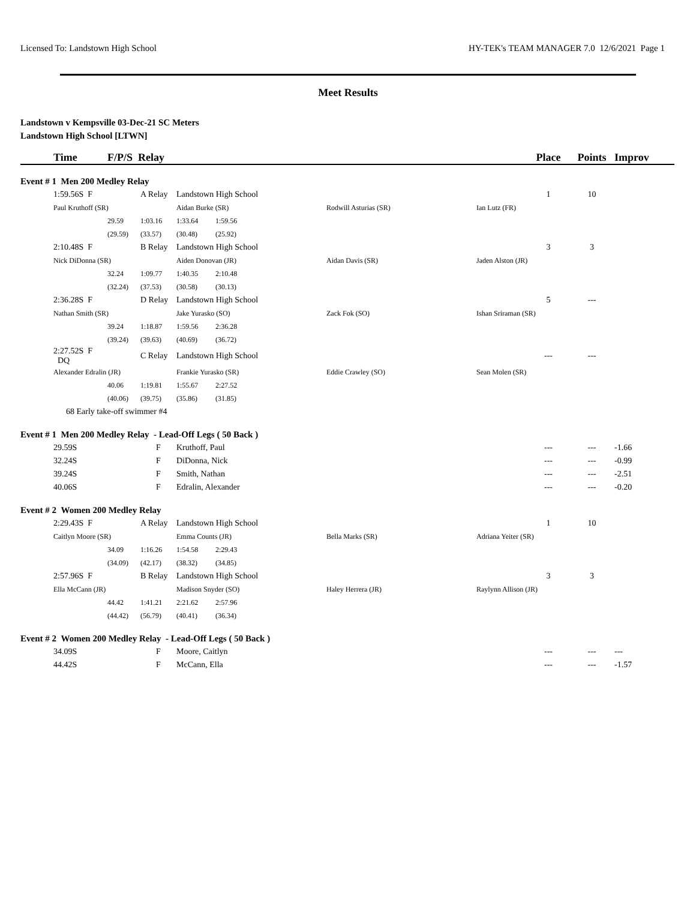Licensed To: Landstown High School HY-TEK's TEAM MANAGER 7.0 12/6/2021 Page 1
Meet Results
Landstown v Kempsville 03-Dec-21 SC Meters
Landstown High School [LTWN]
| | Time | F/P/S Relay | | | | | | | Place | Points | Improv |
| --- | --- | --- | --- | --- | --- | --- | --- | --- | --- | --- | --- |
| Event # 1 Men 200 Medley Relay | | | | | | | | | | | |
| | 1:59.56S F | | A Relay | Landstown High School | | | | | 1 | 10 | |
| | Paul Kruthoff (SR) | | | Aidan Burke (SR) | | | Rodwill Asturias (SR) | Ian Lutz (FR) | | | |
| | | 29.59 | 1:03.16 | 1:33.64 | 1:59.56 | | | | | | |
| | | (29.59) | (33.57) | (30.48) | (25.92) | | | | | | |
| | 2:10.48S F | | B Relay | Landstown High School | | | | | 3 | 3 | |
| | Nick DiDonna (SR) | | | Aiden Donovan (JR) | | | Aidan Davis (SR) | Jaden Alston (JR) | | | |
| | | 32.24 | 1:09.77 | 1:40.35 | 2:10.48 | | | | | | |
| | | (32.24) | (37.53) | (30.58) | (30.13) | | | | | | |
| | 2:36.28S F | | D Relay | Landstown High School | | | | | 5 | --- | |
| | Nathan Smith (SR) | | | Jake Yurasko (SO) | | | Zack Fok (SO) | Ishan Sriraman (SR) | | | |
| | | 39.24 | 1:18.87 | 1:59.56 | 2:36.28 | | | | | | |
| | | (39.24) | (39.63) | (40.69) | (36.72) | | | | | | |
| | 2:27.52S F DQ | | C Relay | Landstown High School | | | | | --- | --- | |
| | Alexander Edralin (JR) | | | Frankie Yurasko (SR) | | | Eddie Crawley (SO) | Sean Molen (SR) | | | |
| | | 40.06 | 1:19.81 | 1:55.67 | 2:27.52 | | | | | | |
| | | (40.06) | (39.75) | (35.86) | (31.85) | | | | | | |
| | 68 Early take-off swimmer #4 | | | | | | | | | | |
| Event # 1 Men 200 Medley Relay - Lead-Off Legs ( 50 Back ) | | | | | | | | | | | |
| | 29.59S | | F | Kruthoff, Paul | | | | | --- | --- | -1.66 |
| | 32.24S | | F | DiDonna, Nick | | | | | --- | --- | -0.99 |
| | 39.24S | | F | Smith, Nathan | | | | | --- | --- | -2.51 |
| | 40.06S | | F | Edralin, Alexander | | | | | --- | --- | -0.20 |
| Event # 2 Women 200 Medley Relay | | | | | | | | | | | |
| | 2:29.43S F | | A Relay | Landstown High School | | | | | 1 | 10 | |
| | Caitlyn Moore (SR) | | | Emma Counts (JR) | | | Bella Marks (SR) | Adriana Yeiter (SR) | | | |
| | | 34.09 | 1:16.26 | 1:54.58 | 2:29.43 | | | | | | |
| | | (34.09) | (42.17) | (38.32) | (34.85) | | | | | | |
| | 2:57.96S F | | B Relay | Landstown High School | | | | | 3 | 3 | |
| | Ella McCann (JR) | | | Madison Snyder (SO) | | | Haley Herrera (JR) | Raylynn Allison (JR) | | | |
| | | 44.42 | 1:41.21 | 2:21.62 | 2:57.96 | | | | | | |
| | | (44.42) | (56.79) | (40.41) | (36.34) | | | | | | |
| Event # 2 Women 200 Medley Relay - Lead-Off Legs ( 50 Back ) | | | | | | | | | | | |
| | 34.09S | | F | Moore, Caitlyn | | | | | --- | --- | --- |
| | 44.42S | | F | McCann, Ella | | | | | --- | --- | -1.57 |